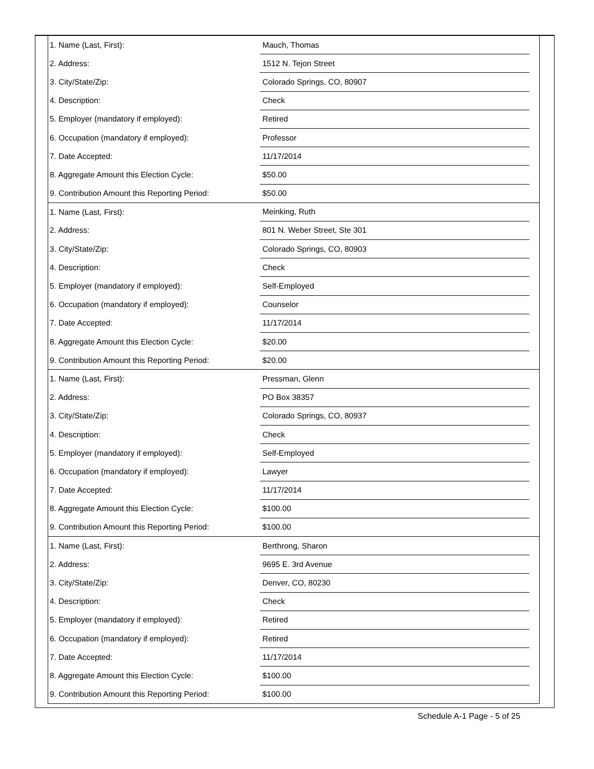| 1. Name (Last, First): | Mauch, Thomas | |
| 2. Address: | 1512 N. Tejon Street | |
| 3. City/State/Zip: | Colorado Springs, CO, 80907 | |
| 4. Description: | Check | |
| 5. Employer (mandatory if employed): | Retired | |
| 6. Occupation (mandatory if employed): | Professor | |
| 7. Date Accepted: | 11/17/2014 | |
| 8. Aggregate Amount this Election Cycle: | $50.00 | |
| 9. Contribution Amount this Reporting Period: | $50.00 | |
| 1. Name (Last, First): | Meinking, Ruth | |
| 2. Address: | 801 N. Weber Street, Ste 301 | |
| 3. City/State/Zip: | Colorado Springs, CO, 80903 | |
| 4. Description: | Check | |
| 5. Employer (mandatory if employed): | Self-Employed | |
| 6. Occupation (mandatory if employed): | Counselor | |
| 7. Date Accepted: | 11/17/2014 | |
| 8. Aggregate Amount this Election Cycle: | $20.00 | |
| 9. Contribution Amount this Reporting Period: | $20.00 | |
| 1. Name (Last, First): | Pressman, Glenn | |
| 2. Address: | PO Box 38357 | |
| 3. City/State/Zip: | Colorado Springs, CO, 80937 | |
| 4. Description: | Check | |
| 5. Employer (mandatory if employed): | Self-Employed | |
| 6. Occupation (mandatory if employed): | Lawyer | |
| 7. Date Accepted: | 11/17/2014 | |
| 8. Aggregate Amount this Election Cycle: | $100.00 | |
| 9. Contribution Amount this Reporting Period: | $100.00 | |
| 1. Name (Last, First): | Berthrong, Sharon | |
| 2. Address: | 9695 E. 3rd Avenue | |
| 3. City/State/Zip: | Denver, CO, 80230 | |
| 4. Description: | Check | |
| 5. Employer (mandatory if employed): | Retired | |
| 6. Occupation (mandatory if employed): | Retired | |
| 7. Date Accepted: | 11/17/2014 | |
| 8. Aggregate Amount this Election Cycle: | $100.00 | |
| 9. Contribution Amount this Reporting Period: | $100.00 | |
Schedule A-1 Page - 5 of 25